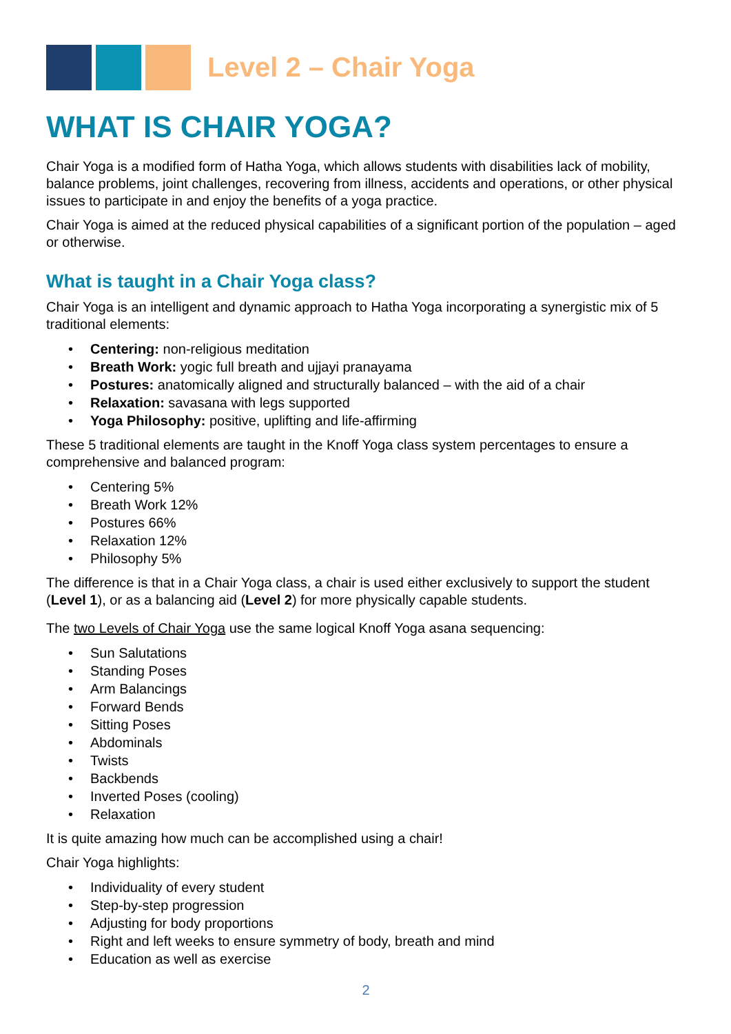Level 2 – Chair Yoga
WHAT IS CHAIR YOGA?
Chair Yoga is a modified form of Hatha Yoga, which allows students with disabilities lack of mobility, balance problems, joint challenges, recovering from illness, accidents and operations, or other physical issues to participate in and enjoy the benefits of a yoga practice.
Chair Yoga is aimed at the reduced physical capabilities of a significant portion of the population – aged or otherwise.
What is taught in a Chair Yoga class?
Chair Yoga is an intelligent and dynamic approach to Hatha Yoga incorporating a synergistic mix of 5 traditional elements:
• Centering: non-religious meditation
• Breath Work: yogic full breath and ujjayi pranayama
• Postures: anatomically aligned and structurally balanced – with the aid of a chair
• Relaxation: savasana with legs supported
• Yoga Philosophy: positive, uplifting and life-affirming
These 5 traditional elements are taught in the Knoff Yoga class system percentages to ensure a comprehensive and balanced program:
• Centering 5%
• Breath Work 12%
• Postures 66%
• Relaxation 12%
• Philosophy 5%
The difference is that in a Chair Yoga class, a chair is used either exclusively to support the student (Level 1), or as a balancing aid (Level 2) for more physically capable students.
The two Levels of Chair Yoga use the same logical Knoff Yoga asana sequencing:
• Sun Salutations
• Standing Poses
• Arm Balancings
• Forward Bends
• Sitting Poses
• Abdominals
• Twists
• Backbends
• Inverted Poses (cooling)
• Relaxation
It is quite amazing how much can be accomplished using a chair!
Chair Yoga highlights:
• Individuality of every student
• Step-by-step progression
• Adjusting for body proportions
• Right and left weeks to ensure symmetry of body, breath and mind
• Education as well as exercise
2